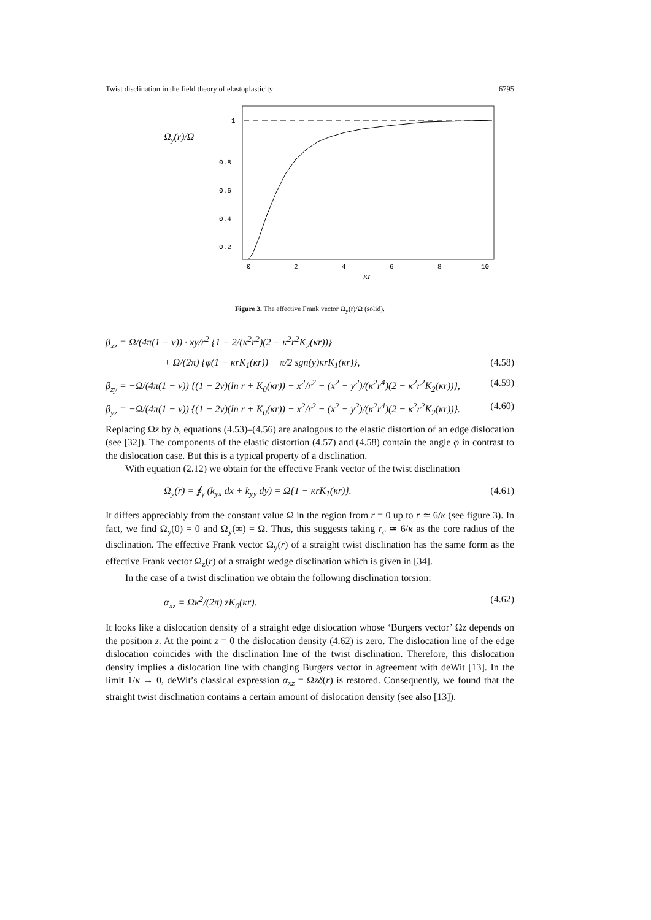Twist disclination in the field theory of elastoplasticity 6795
Ωy(r)/Ω
1
0.8
0.6
0.4
0.2
0
2
4
6
8
10
κr
Figure 3. The effective Frank vector Ω<sub>y</sub>(r)/Ω (solid).
β<sub>xz</sub> = Ω/(4π(1 − ν)) · xy/r<sup>2</sup> {1 − 2/(κ<sup>2</sup>r<sup>2</sup>)(2 − κ<sup>2</sup>r<sup>2</sup>K<sub>2</sub>(κr))}
+ Ω/(2π) {φ(1 − κrK<sub>1</sub>(κr)) + π/2 sgn(y)κrK<sub>1</sub>(κr)}, (4.58)
β<sub>zy</sub> = −Ω/(4π(1 − ν)) {(1 − 2ν)(ln r + K<sub>0</sub>(κr)) + x<sup>2</sup>/r<sup>2</sup> − (x<sup>2</sup> − y<sup>2</sup>)/(κ<sup>2</sup>r<sup>4</sup>)(2 − κ<sup>2</sup>r<sup>2</sup>K<sub>2</sub>(κr))}, (4.59)
β<sub>yz</sub> = −Ω/(4π(1 − ν)) {(1 − 2ν)(ln r + K<sub>0</sub>(κr)) + x<sup>2</sup>/r<sup>2</sup> − (x<sup>2</sup> − y<sup>2</sup>)/(κ<sup>2</sup>r<sup>4</sup>)(2 − κ<sup>2</sup>r<sup>2</sup>K<sub>2</sub>(κr))}. (4.60)
Replacing Ωz by b, equations (4.53)–(4.56) are analogous to the elastic distortion of an edge dislocation (see [32]). The components of the elastic distortion (4.57) and (4.58) contain the angle φ in contrast to the dislocation case. But this is a typical property of a disclination.
With equation (2.12) we obtain for the effective Frank vector of the twist disclination
Ω<sub>y</sub>(r) = ∮<sub>γ</sub> (k<sub>yx</sub> dx + k<sub>yy</sub> dy) = Ω{1 − κrK<sub>1</sub>(κr)}. (4.61)
It differs appreciably from the constant value Ω in the region from r = 0 up to r ≃ 6/κ (see figure 3). In fact, we find Ω<sub>y</sub>(0) = 0 and Ω<sub>y</sub>(∞) = Ω. Thus, this suggests taking r<sub>c</sub> ≃ 6/κ as the core radius of the disclination. The effective Frank vector Ω<sub>y</sub>(r) of a straight twist disclination has the same form as the effective Frank vector Ω<sub>z</sub>(r) of a straight wedge disclination which is given in [34].
In the case of a twist disclination we obtain the following disclination torsion:
α<sub>xz</sub> = Ωκ<sup>2</sup>/(2π) zK<sub>0</sub>(κr). (4.62)
It looks like a dislocation density of a straight edge dislocation whose ‘Burgers vector’ Ωz depends on the position z. At the point z = 0 the dislocation density (4.62) is zero. The dislocation line of the edge dislocation coincides with the disclination line of the twist disclination. Therefore, this dislocation density implies a dislocation line with changing Burgers vector in agreement with deWit [13]. In the limit 1/κ → 0, deWit’s classical expression α<sub>xz</sub> = Ωzδ(r) is restored. Consequently, we found that the straight twist disclination contains a certain amount of dislocation density (see also [13]).